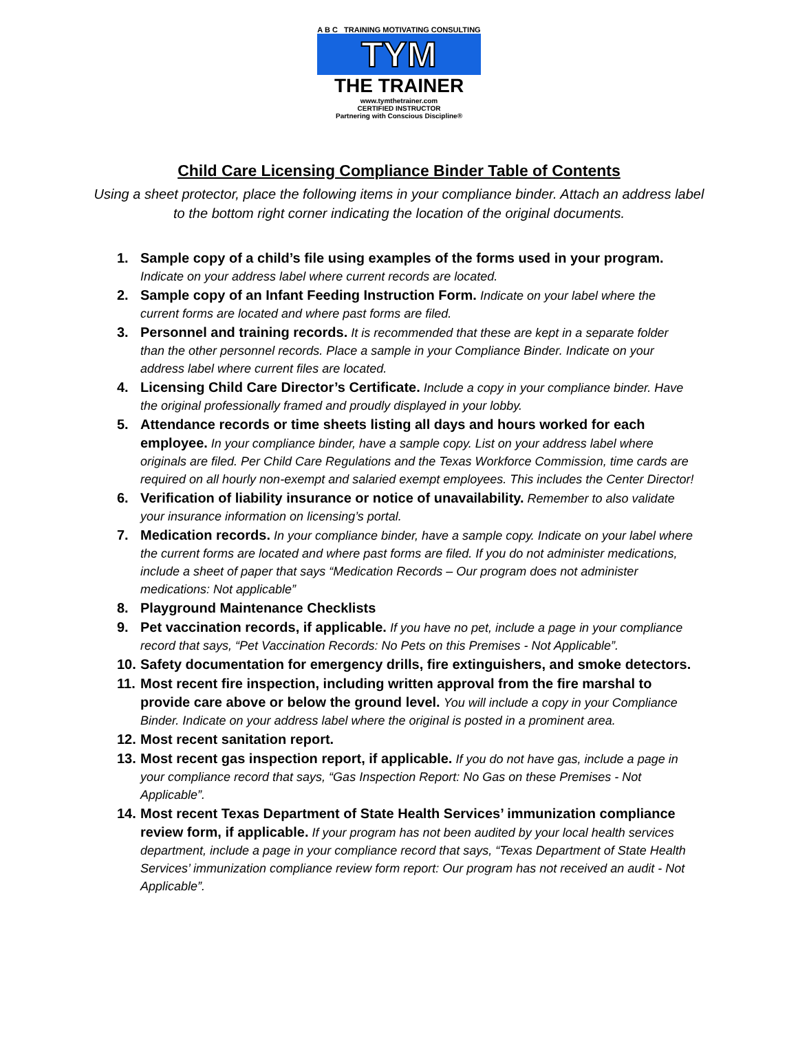A B C TRAINING MOTIVATING CONSULTING
TYM
THE TRAINER
www.tymthetrainer.com
CERTIFIED INSTRUCTOR
Partnering with Conscious Discipline®
Child Care Licensing Compliance Binder Table of Contents
Using a sheet protector, place the following items in your compliance binder. Attach an address label to the bottom right corner indicating the location of the original documents.
1. Sample copy of a child’s file using examples of the forms used in your program. Indicate on your address label where current records are located.
2. Sample copy of an Infant Feeding Instruction Form. Indicate on your label where the current forms are located and where past forms are filed.
3. Personnel and training records. It is recommended that these are kept in a separate folder than the other personnel records. Place a sample in your Compliance Binder. Indicate on your address label where current files are located.
4. Licensing Child Care Director’s Certificate. Include a copy in your compliance binder. Have the original professionally framed and proudly displayed in your lobby.
5. Attendance records or time sheets listing all days and hours worked for each employee. In your compliance binder, have a sample copy. List on your address label where originals are filed. Per Child Care Regulations and the Texas Workforce Commission, time cards are required on all hourly non-exempt and salaried exempt employees. This includes the Center Director!
6. Verification of liability insurance or notice of unavailability. Remember to also validate your insurance information on licensing’s portal.
7. Medication records. In your compliance binder, have a sample copy. Indicate on your label where the current forms are located and where past forms are filed. If you do not administer medications, include a sheet of paper that says “Medication Records – Our program does not administer medications: Not applicable”
8. Playground Maintenance Checklists
9. Pet vaccination records, if applicable. If you have no pet, include a page in your compliance record that says, “Pet Vaccination Records: No Pets on this Premises - Not Applicable”.
10. Safety documentation for emergency drills, fire extinguishers, and smoke detectors.
11. Most recent fire inspection, including written approval from the fire marshal to provide care above or below the ground level. You will include a copy in your Compliance Binder. Indicate on your address label where the original is posted in a prominent area.
12. Most recent sanitation report.
13. Most recent gas inspection report, if applicable. If you do not have gas, include a page in your compliance record that says, “Gas Inspection Report: No Gas on these Premises - Not Applicable”.
14. Most recent Texas Department of State Health Services’ immunization compliance review form, if applicable. If your program has not been audited by your local health services department, include a page in your compliance record that says, “Texas Department of State Health Services’ immunization compliance review form report: Our program has not received an audit - Not Applicable”.